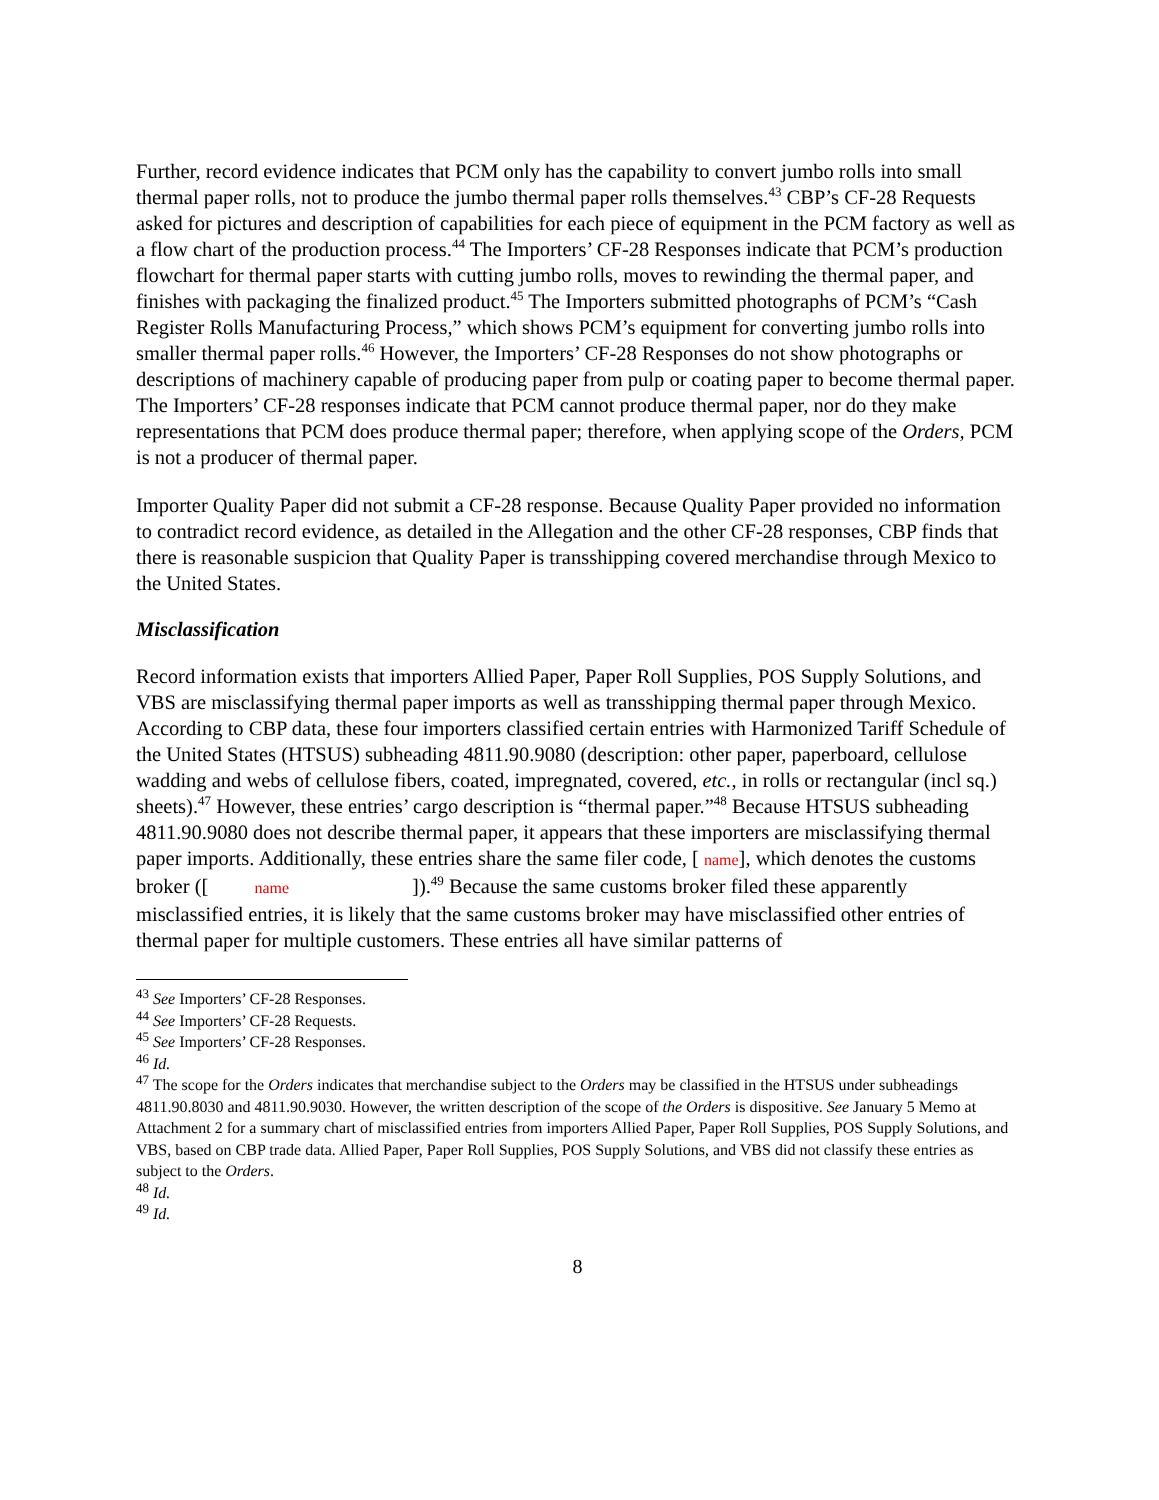Further, record evidence indicates that PCM only has the capability to convert jumbo rolls into small thermal paper rolls, not to produce the jumbo thermal paper rolls themselves.<sup>43</sup> CBP’s CF-28 Requests asked for pictures and description of capabilities for each piece of equipment in the PCM factory as well as a flow chart of the production process.<sup>44</sup> The Importers’ CF-28 Responses indicate that PCM’s production flowchart for thermal paper starts with cutting jumbo rolls, moves to rewinding the thermal paper, and finishes with packaging the finalized product.<sup>45</sup> The Importers submitted photographs of PCM’s “Cash Register Rolls Manufacturing Process,” which shows PCM’s equipment for converting jumbo rolls into smaller thermal paper rolls.<sup>46</sup> However, the Importers’ CF-28 Responses do not show photographs or descriptions of machinery capable of producing paper from pulp or coating paper to become thermal paper. The Importers’ CF-28 responses indicate that PCM cannot produce thermal paper, nor do they make representations that PCM does produce thermal paper; therefore, when applying scope of the Orders, PCM is not a producer of thermal paper.
Importer Quality Paper did not submit a CF-28 response. Because Quality Paper provided no information to contradict record evidence, as detailed in the Allegation and the other CF-28 responses, CBP finds that there is reasonable suspicion that Quality Paper is transshipping covered merchandise through Mexico to the United States.
Misclassification
Record information exists that importers Allied Paper, Paper Roll Supplies, POS Supply Solutions, and VBS are misclassifying thermal paper imports as well as transshipping thermal paper through Mexico. According to CBP data, these four importers classified certain entries with Harmonized Tariff Schedule of the United States (HTSUS) subheading 4811.90.9080 (description: other paper, paperboard, cellulose wadding and webs of cellulose fibers, coated, impregnated, covered, etc., in rolls or rectangular (incl sq.) sheets).<sup>47</sup> However, these entries’ cargo description is “thermal paper.”<sup>48</sup> Because HTSUS subheading 4811.90.9080 does not describe thermal paper, it appears that these importers are misclassifying thermal paper imports. Additionally, these entries share the same filer code, [ name], which denotes the customs broker ([ name ]).<sup>49</sup> Because the same customs broker filed these apparently misclassified entries, it is likely that the same customs broker may have misclassified other entries of thermal paper for multiple customers. These entries all have similar patterns of
<sup>43</sup> See Importers’ CF-28 Responses.
<sup>44</sup> See Importers’ CF-28 Requests.
<sup>45</sup> See Importers’ CF-28 Responses.
<sup>46</sup> Id.
<sup>47</sup> The scope for the Orders indicates that merchandise subject to the Orders may be classified in the HTSUS under subheadings 4811.90.8030 and 4811.90.9030. However, the written description of the scope of the Orders is dispositive. See January 5 Memo at Attachment 2 for a summary chart of misclassified entries from importers Allied Paper, Paper Roll Supplies, POS Supply Solutions, and VBS, based on CBP trade data. Allied Paper, Paper Roll Supplies, POS Supply Solutions, and VBS did not classify these entries as subject to the Orders.
<sup>48</sup> Id.
<sup>49</sup> Id.
8